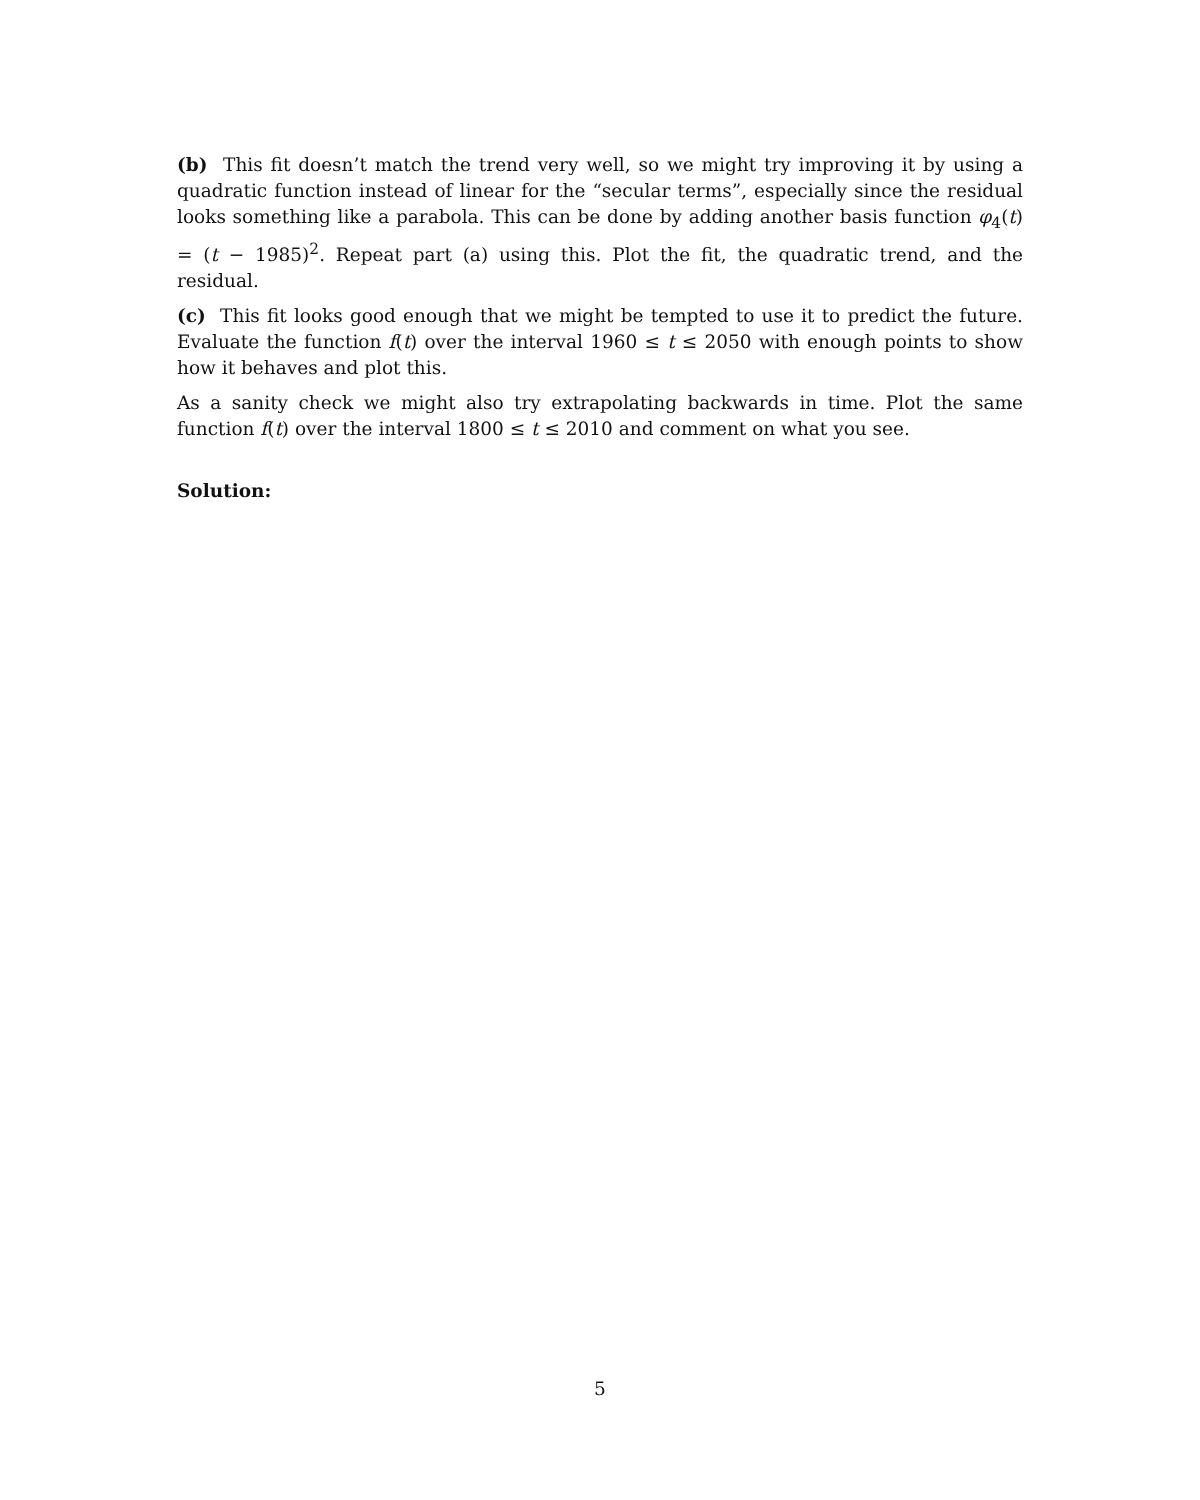(b) This fit doesn’t match the trend very well, so we might try improving it by using a quadratic function instead of linear for the “secular terms”, especially since the residual looks something like a parabola. This can be done by adding another basis function φ<sub>4</sub>(t) = (t − 1985)<sup>2</sup>. Repeat part (a) using this. Plot the fit, the quadratic trend, and the residual.
(c) This fit looks good enough that we might be tempted to use it to predict the future. Evaluate the function f(t) over the interval 1960 ≤ t ≤ 2050 with enough points to show how it behaves and plot this.
As a sanity check we might also try extrapolating backwards in time. Plot the same function f(t) over the interval 1800 ≤ t ≤ 2010 and comment on what you see.
Solution:
5